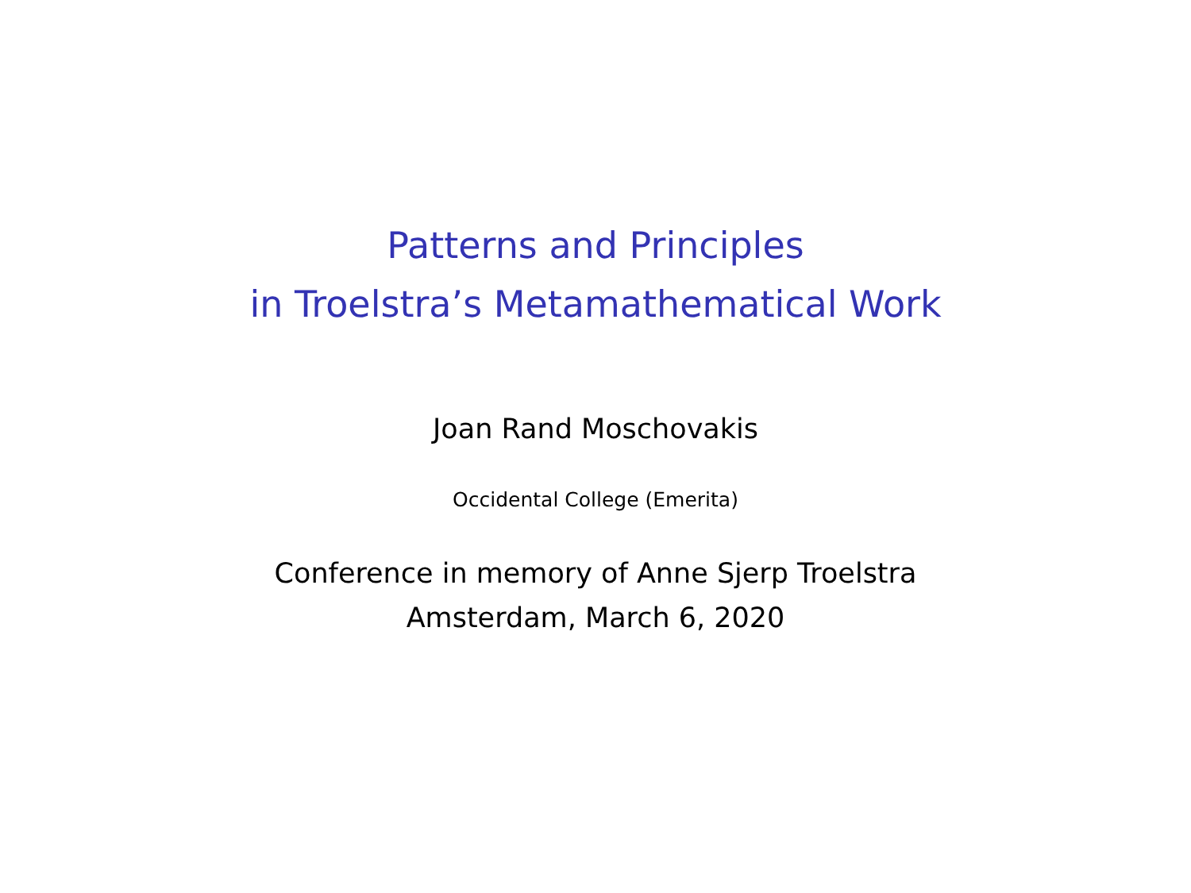Patterns and Principles
in Troelstra’s Metamathematical Work
Joan Rand Moschovakis
Occidental College (Emerita)
Conference in memory of Anne Sjerp Troelstra
Amsterdam, March 6, 2020